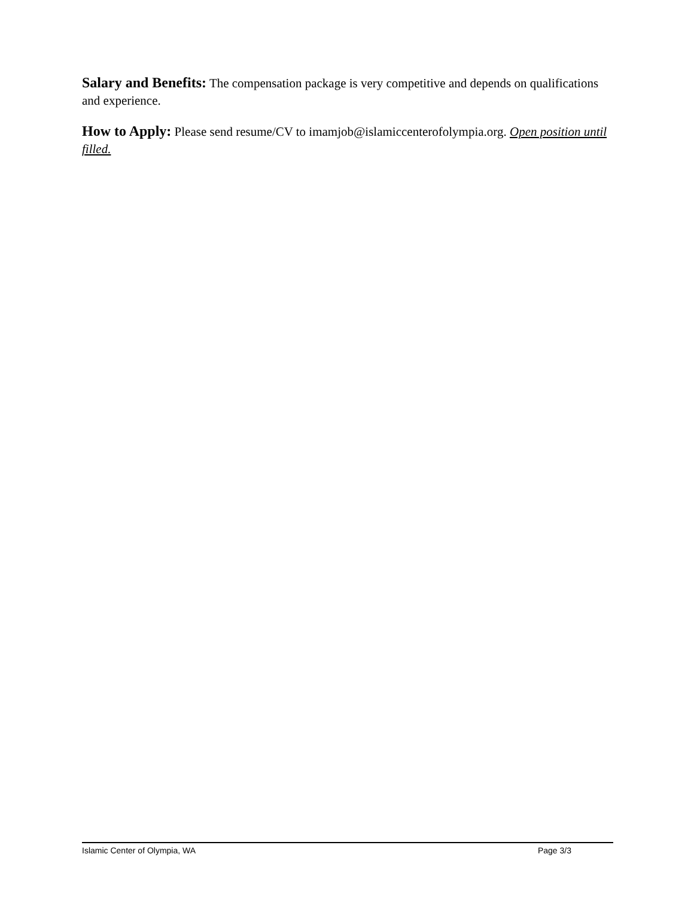Salary and Benefits: The compensation package is very competitive and depends on qualifications and experience.
How to Apply: Please send resume/CV to imamjob@islamiccenterofolympia.org. Open position until filled.
Islamic Center of Olympia, WA Page 3/3